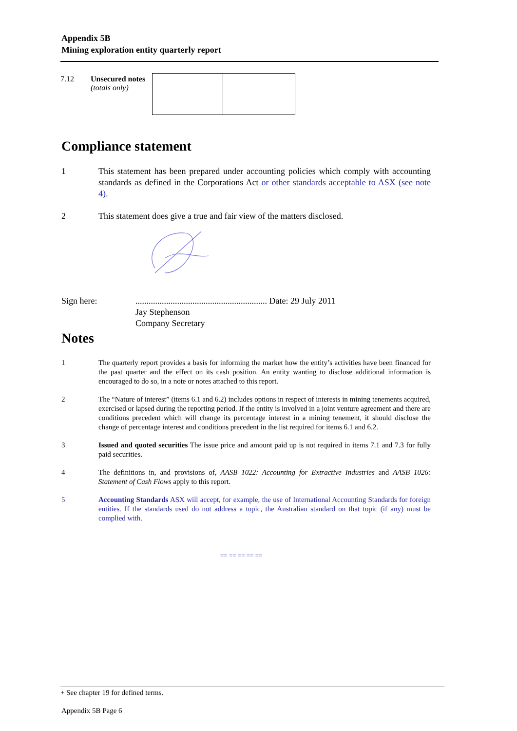Appendix 5B
Mining exploration entity quarterly report
| 7.12 | Unsecured notes (totals only) | | |
Compliance statement
1 This statement has been prepared under accounting policies which comply with accounting standards as defined in the Corporations Act or other standards acceptable to ASX (see note 4).
2 This statement does give a true and fair view of the matters disclosed.
Sign here:............................................................ Date: 29 July 2011
Jay Stephenson
Company Secretary
Notes
1 The quarterly report provides a basis for informing the market how the entity’s activities have been financed for the past quarter and the effect on its cash position. An entity wanting to disclose additional information is encouraged to do so, in a note or notes attached to this report.
2 The “Nature of interest” (items 6.1 and 6.2) includes options in respect of interests in mining tenements acquired, exercised or lapsed during the reporting period. If the entity is involved in a joint venture agreement and there are conditions precedent which will change its percentage interest in a mining tenement, it should disclose the change of percentage interest and conditions precedent in the list required for items 6.1 and 6.2.
3 Issued and quoted securities The issue price and amount paid up is not required in items 7.1 and 7.3 for fully paid securities.
4 The definitions in, and provisions of, AASB 1022: Accounting for Extractive Industries and AASB 1026: Statement of Cash Flows apply to this report.
5 Accounting Standards ASX will accept, for example, the use of International Accounting Standards for foreign entities. If the standards used do not address a topic, the Australian standard on that topic (if any) must be complied with.
== == == == ==
+ See chapter 19 for defined terms.
Appendix 5B Page 6